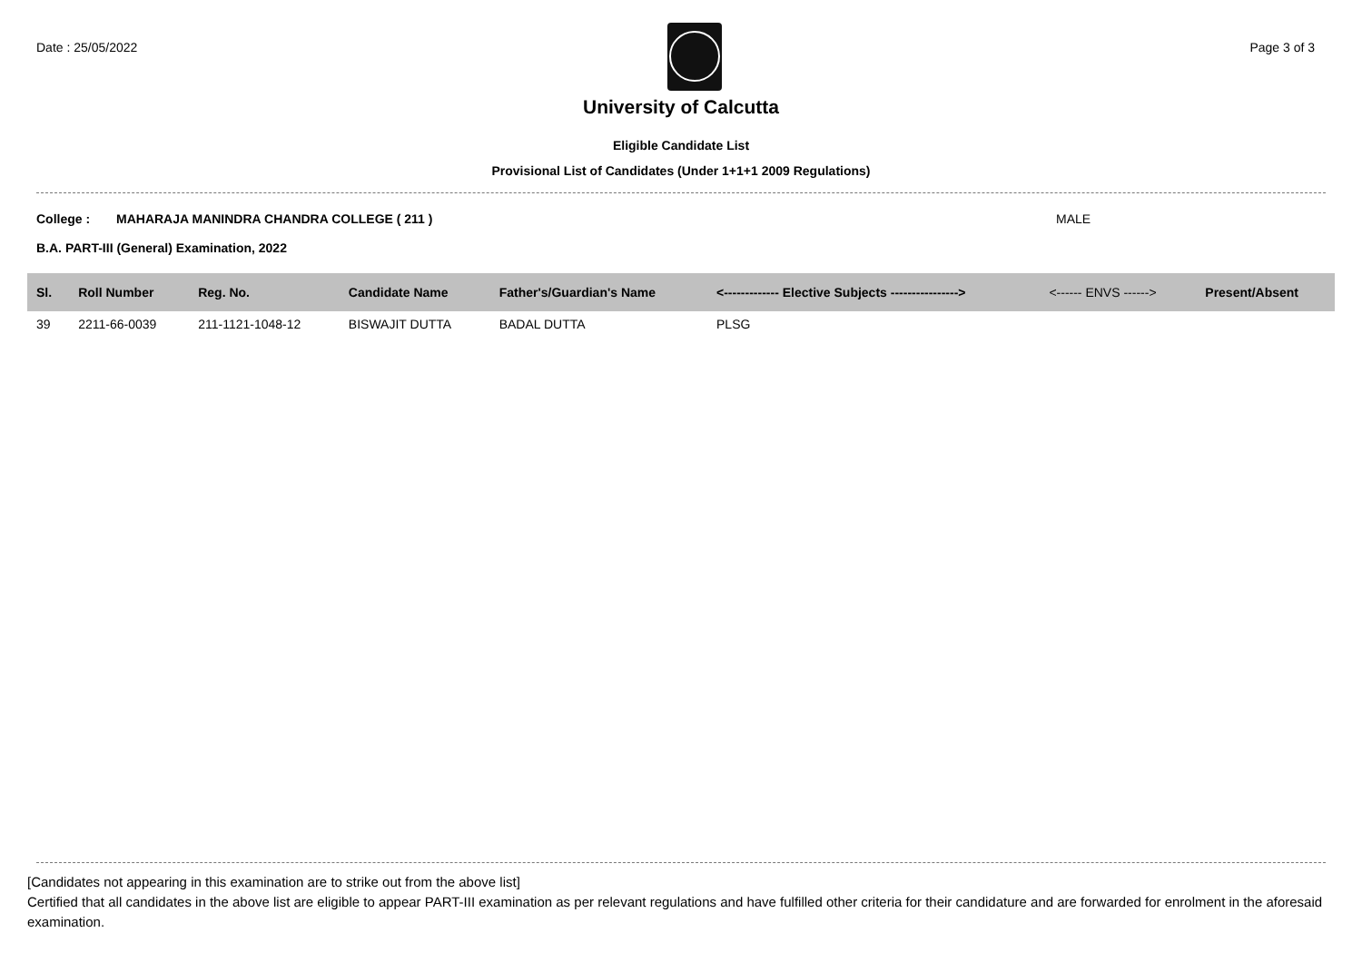Date : 25/05/2022 Page 3 of 3
University of Calcutta
Eligible Candidate List
Provisional List of Candidates (Under 1+1+1 2009 Regulations)
College : MAHARAJA MANINDRA CHANDRA COLLEGE ( 211 ) MALE
B.A. PART-III (General) Examination, 2022
| Sl. | Roll Number | Reg. No. | Candidate Name | Father's/Guardian's Name | <------------- Elective Subjects ----------------> | <------ ENVS ------> | Present/Absent |
| --- | --- | --- | --- | --- | --- | --- | --- |
| 39 | 2211-66-0039 | 211-1121-1048-12 | BISWAJIT DUTTA | BADAL DUTTA | PLSG | | |
[Candidates not appearing in this examination are to strike out from the above list]
Certified that all candidates in the above list are eligible to appear PART-III examination as per relevant regulations and have fulfilled other criteria for their candidature and are forwarded for enrolment in the aforesaid examination.